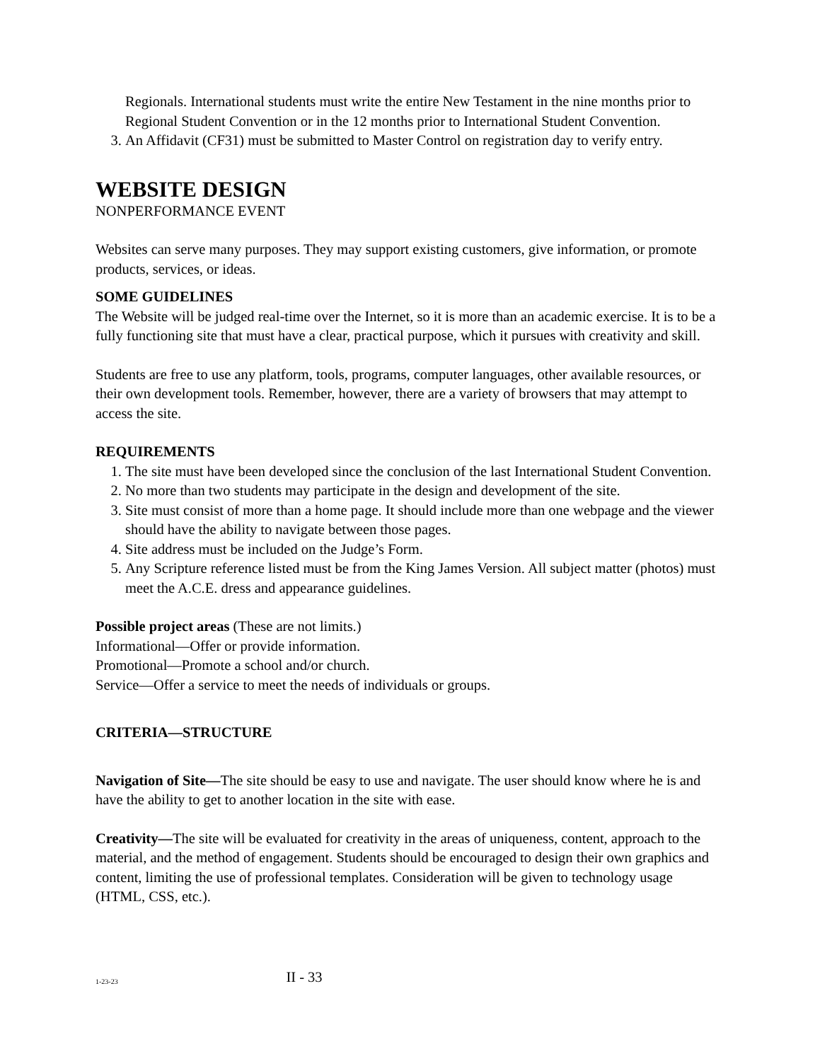Regionals. International students must write the entire New Testament in the nine months prior to Regional Student Convention or in the 12 months prior to International Student Convention.
3. An Affidavit (CF31) must be submitted to Master Control on registration day to verify entry.
WEBSITE DESIGN
NONPERFORMANCE EVENT
Websites can serve many purposes. They may support existing customers, give information, or promote products, services, or ideas.
SOME GUIDELINES
The Website will be judged real-time over the Internet, so it is more than an academic exercise. It is to be a fully functioning site that must have a clear, practical purpose, which it pursues with creativity and skill.
Students are free to use any platform, tools, programs, computer languages, other available resources, or their own development tools. Remember, however, there are a variety of browsers that may attempt to access the site.
REQUIREMENTS
1. The site must have been developed since the conclusion of the last International Student Convention.
2. No more than two students may participate in the design and development of the site.
3. Site must consist of more than a home page. It should include more than one webpage and the viewer should have the ability to navigate between those pages.
4. Site address must be included on the Judge’s Form.
5. Any Scripture reference listed must be from the King James Version. All subject matter (photos) must meet the A.C.E. dress and appearance guidelines.
Possible project areas (These are not limits.)
Informational—Offer or provide information.
Promotional—Promote a school and/or church.
Service—Offer a service to meet the needs of individuals or groups.
CRITERIA—STRUCTURE
Navigation of Site—The site should be easy to use and navigate. The user should know where he is and have the ability to get to another location in the site with ease.
Creativity—The site will be evaluated for creativity in the areas of uniqueness, content, approach to the material, and the method of engagement. Students should be encouraged to design their own graphics and content, limiting the use of professional templates. Consideration will be given to technology usage (HTML, CSS, etc.).
1-23-23
II - 33